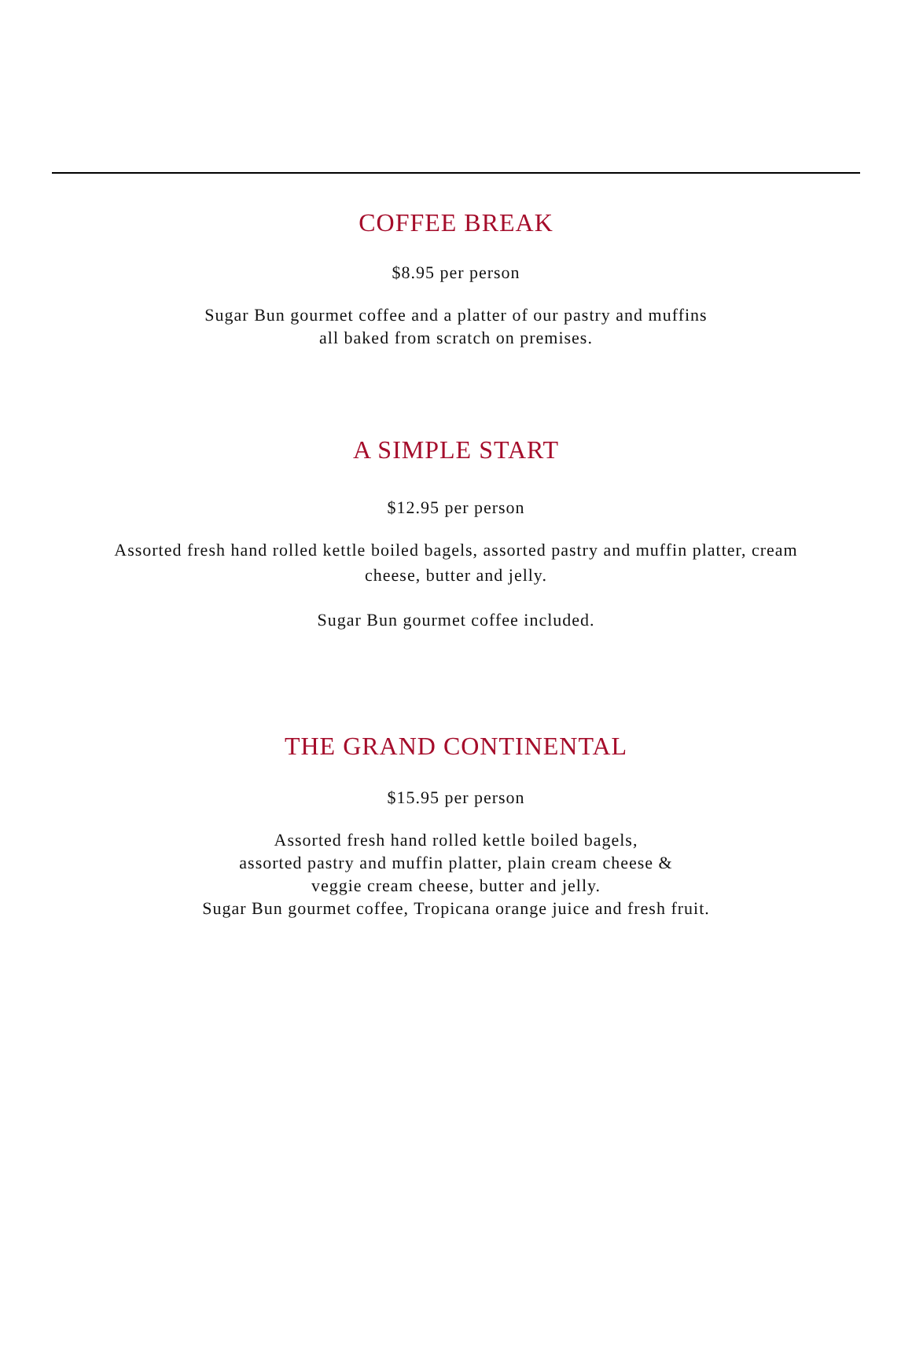COFFEE BREAK
$8.95 per person
Sugar Bun gourmet coffee and a platter of our pastry and muffins
all baked from scratch on premises.
A SIMPLE START
$12.95 per person
Assorted fresh hand rolled kettle boiled bagels, assorted pastry and muffin platter, cream
cheese, butter and jelly.
Sugar Bun gourmet coffee included.
THE GRAND CONTINENTAL
$15.95 per person
Assorted fresh hand rolled kettle boiled bagels,
assorted pastry and muffin platter, plain cream cheese &
veggie cream cheese, butter and jelly.
Sugar Bun gourmet coffee, Tropicana orange juice and fresh fruit.